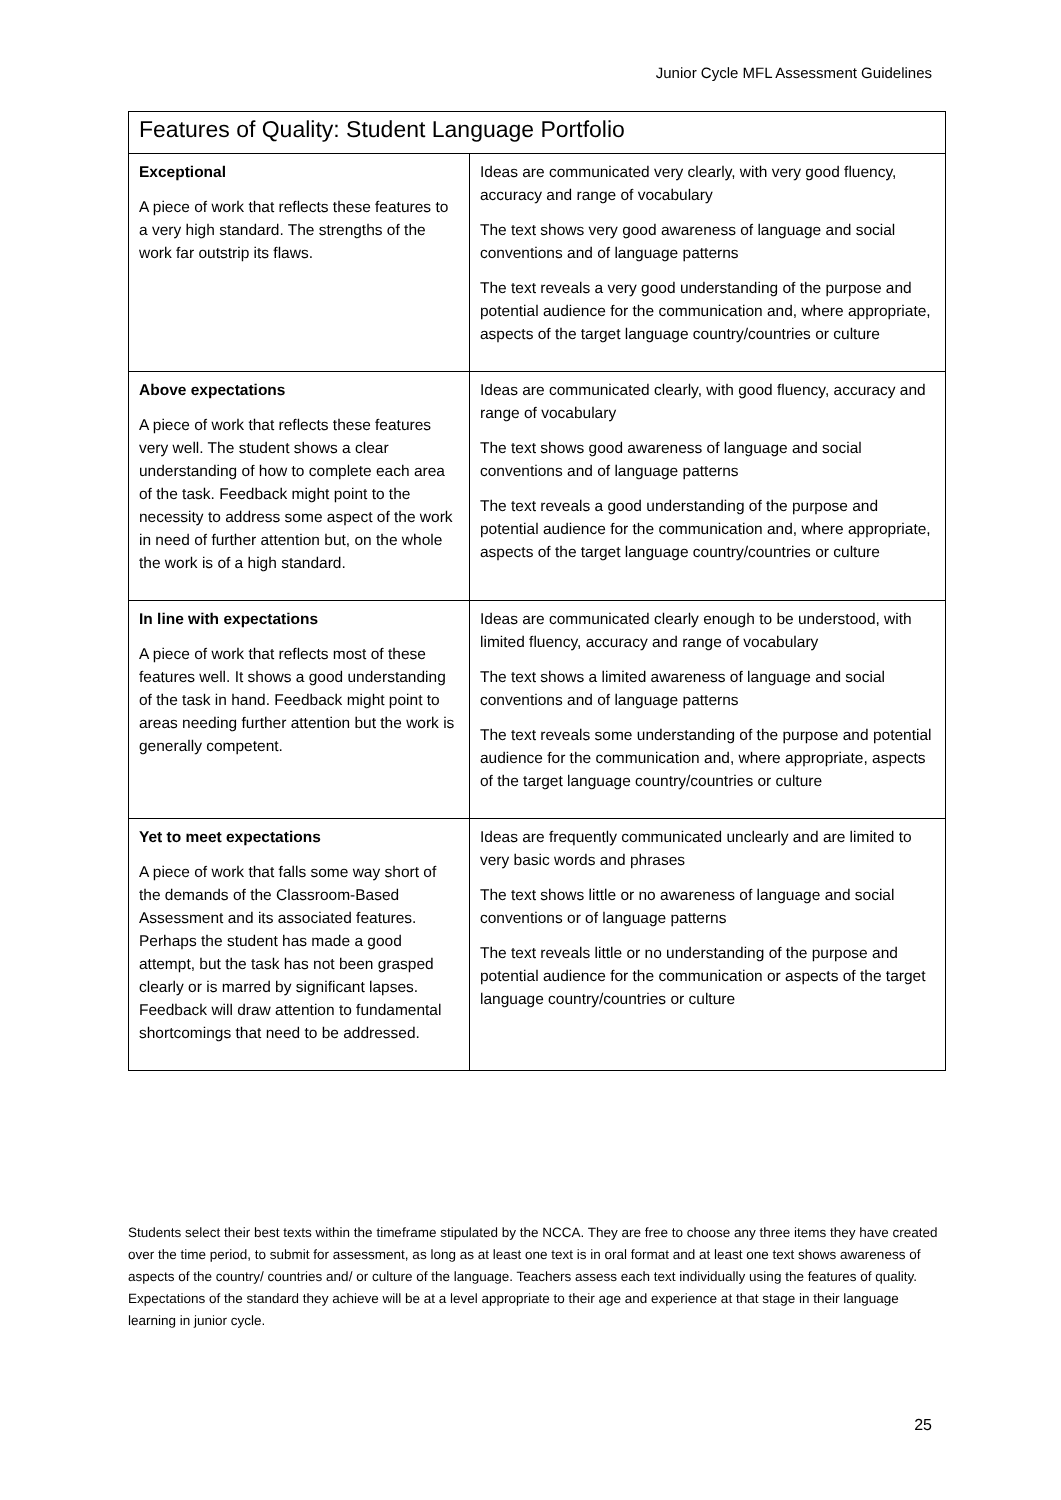Junior Cycle MFL Assessment Guidelines
| Features of Quality: Student Language Portfolio | |
| --- | --- |
| Exceptional A piece of work that reflects these features to a very high standard. The strengths of the work far outstrip its flaws. | Ideas are communicated very clearly, with very good fluency, accuracy and range of vocabulary The text shows very good awareness of language and social conventions and of language patterns The text reveals a very good understanding of the purpose and potential audience for the communication and, where appropriate, aspects of the target language country/countries or culture |
| Above expectations A piece of work that reflects these features very well. The student shows a clear understanding of how to complete each area of the task. Feedback might point to the necessity to address some aspect of the work in need of further attention but, on the whole the work is of a high standard. | Ideas are communicated clearly, with good fluency, accuracy and range of vocabulary The text shows good awareness of language and social conventions and of language patterns The text reveals a good understanding of the purpose and potential audience for the communication and, where appropriate, aspects of the target language country/countries or culture |
| In line with expectations A piece of work that reflects most of these features well. It shows a good understanding of the task in hand. Feedback might point to areas needing further attention but the work is generally competent. | Ideas are communicated clearly enough to be understood, with limited fluency, accuracy and range of vocabulary The text shows a limited awareness of language and social conventions and of language patterns The text reveals some understanding of the purpose and potential audience for the communication and, where appropriate, aspects of the target language country/countries or culture |
| Yet to meet expectations A piece of work that falls some way short of the demands of the Classroom-Based Assessment and its associated features. Perhaps the student has made a good attempt, but the task has not been grasped clearly or is marred by significant lapses. Feedback will draw attention to fundamental shortcomings that need to be addressed. | Ideas are frequently communicated unclearly and are limited to very basic words and phrases The text shows little or no awareness of language and social conventions or of language patterns The text reveals little or no understanding of the purpose and potential audience for the communication or aspects of the target language country/countries or culture |
Students select their best texts within the timeframe stipulated by the NCCA. They are free to choose any three items they have created over the time period, to submit for assessment, as long as at least one text is in oral format and at least one text shows awareness of aspects of the country/ countries and/ or culture of the language. Teachers assess each text individually using the features of quality. Expectations of the standard they achieve will be at a level appropriate to their age and experience at that stage in their language learning in junior cycle.
25